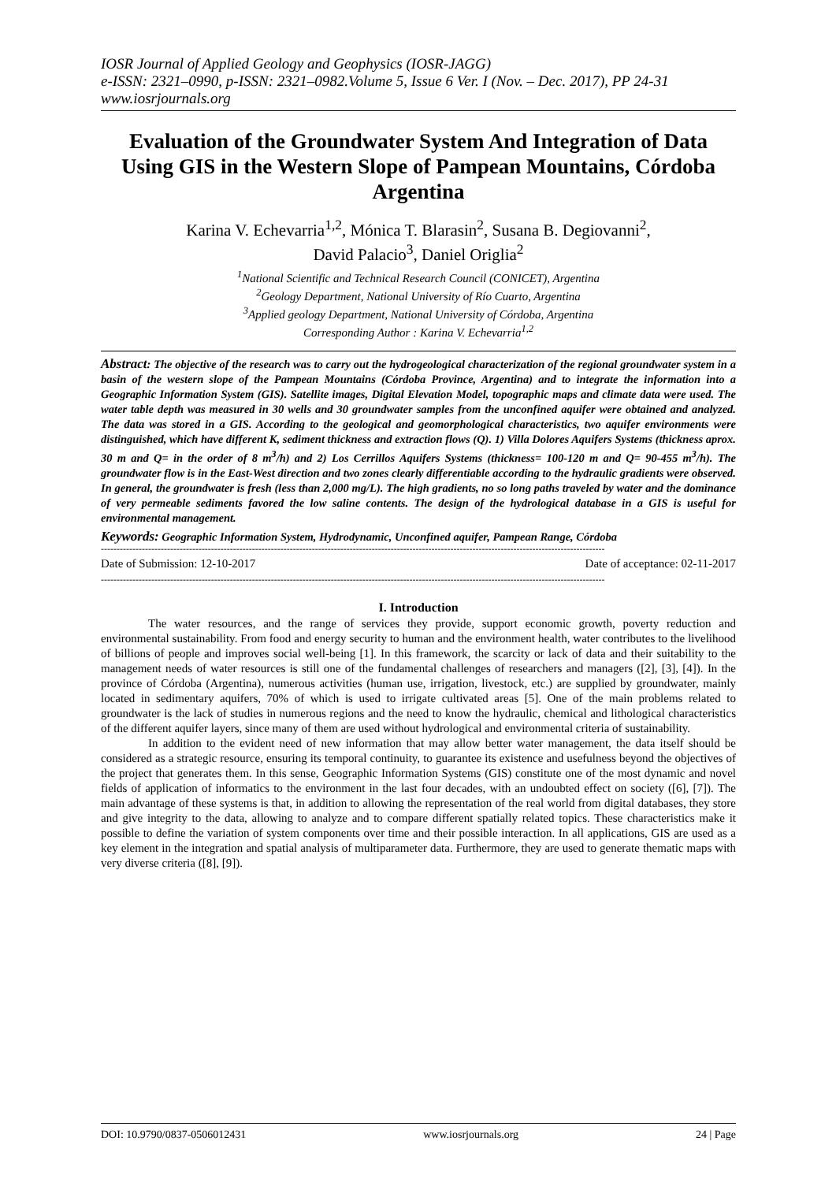IOSR Journal of Applied Geology and Geophysics (IOSR-JAGG)
e-ISSN: 2321–0990, p-ISSN: 2321–0982.Volume 5, Issue 6 Ver. I (Nov. – Dec. 2017), PP 24-31
www.iosrjournals.org
Evaluation of the Groundwater System And Integration of Data Using GIS in the Western Slope of Pampean Mountains, Córdoba Argentina
Karina V. Echevarria<sup>1,2</sup>, Mónica T. Blarasin<sup>2</sup>, Susana B. Degiovanni<sup>2</sup>,
David Palacio<sup>3</sup>, Daniel Origlia<sup>2</sup>
<sup>1</sup> National Scientific and Technical Research Council (CONICET), Argentina
<sup>2</sup> Geology Department, National University of Río Cuarto, Argentina
<sup>3</sup> Applied geology Department, National University of Córdoba, Argentina
Corresponding Author : Karina V. Echevarria<sup>1,2</sup>
Abstract: The objective of the research was to carry out the hydrogeological characterization of the regional groundwater system in a basin of the western slope of the Pampean Mountains (Córdoba Province, Argentina) and to integrate the information into a Geographic Information System (GIS). Satellite images, Digital Elevation Model, topographic maps and climate data were used. The water table depth was measured in 30 wells and 30 groundwater samples from the unconfined aquifer were obtained and analyzed. The data was stored in a GIS. According to the geological and geomorphological characteristics, two aquifer environments were distinguished, which have different K, sediment thickness and extraction flows (Q). 1) Villa Dolores Aquifers Systems (thickness aprox. 30 m and Q= in the order of 8 m<sup>3</sup>/h) and 2) Los Cerrillos Aquifers Systems (thickness= 100-120 m and Q= 90-455 m<sup>3</sup>/h). The groundwater flow is in the East-West direction and two zones clearly differentiable according to the hydraulic gradients were observed. In general, the groundwater is fresh (less than 2,000 mg/L). The high gradients, no so long paths traveled by water and the dominance of very permeable sediments favored the low saline contents. The design of the hydrological database in a GIS is useful for environmental management.
Keywords: Geographic Information System, Hydrodynamic, Unconfined aquifer, Pampean Range, Córdoba
----------------------------------------------------------------------------------------------------------------------------------------------------------------
Date of Submission: 12-10-2017 Date of acceptance: 02-11-2017
----------------------------------------------------------------------------------------------------------------------------------------------------------------
I. Introduction
The water resources, and the range of services they provide, support economic growth, poverty reduction and environmental sustainability. From food and energy security to human and the environment health, water contributes to the livelihood of billions of people and improves social well-being [1]. In this framework, the scarcity or lack of data and their suitability to the management needs of water resources is still one of the fundamental challenges of researchers and managers ([2], [3], [4]). In the province of Córdoba (Argentina), numerous activities (human use, irrigation, livestock, etc.) are supplied by groundwater, mainly located in sedimentary aquifers, 70% of which is used to irrigate cultivated areas [5]. One of the main problems related to groundwater is the lack of studies in numerous regions and the need to know the hydraulic, chemical and lithological characteristics of the different aquifer layers, since many of them are used without hydrological and environmental criteria of sustainability.
In addition to the evident need of new information that may allow better water management, the data itself should be considered as a strategic resource, ensuring its temporal continuity, to guarantee its existence and usefulness beyond the objectives of the project that generates them. In this sense, Geographic Information Systems (GIS) constitute one of the most dynamic and novel fields of application of informatics to the environment in the last four decades, with an undoubted effect on society ([6], [7]). The main advantage of these systems is that, in addition to allowing the representation of the real world from digital databases, they store and give integrity to the data, allowing to analyze and to compare different spatially related topics. These characteristics make it possible to define the variation of system components over time and their possible interaction. In all applications, GIS are used as a key element in the integration and spatial analysis of multiparameter data. Furthermore, they are used to generate thematic maps with very diverse criteria ([8], [9]).
DOI: 10.9790/0837-0506012431 www.iosrjournals.org 24 | Page